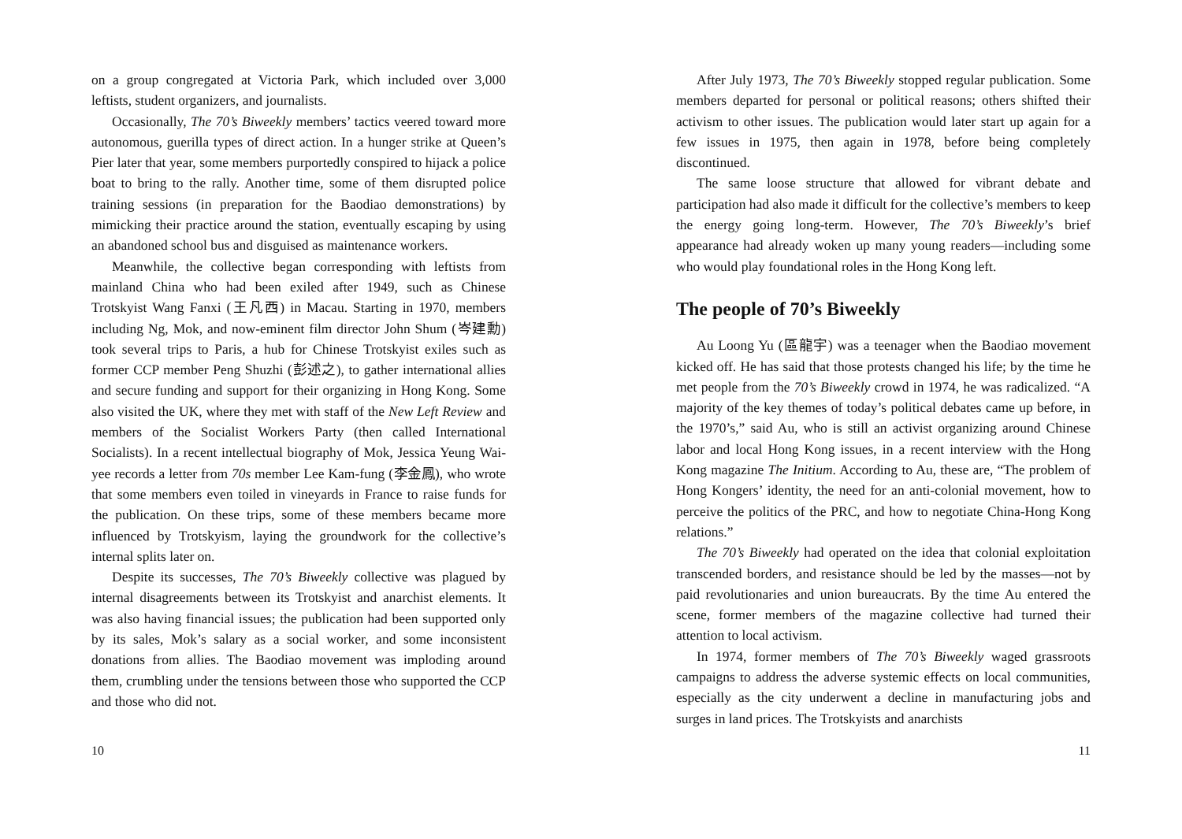on a group congregated at Victoria Park, which included over 3,000 leftists, student organizers, and journalists.
Occasionally, The 70’s Biweekly members’ tactics veered toward more autonomous, guerilla types of direct action. In a hunger strike at Queen’s Pier later that year, some members purportedly conspired to hijack a police boat to bring to the rally. Another time, some of them disrupted police training sessions (in preparation for the Baodiao demonstrations) by mimicking their practice around the station, eventually escaping by using an abandoned school bus and disguised as maintenance workers.
Meanwhile, the collective began corresponding with leftists from mainland China who had been exiled after 1949, such as Chinese Trotskyist Wang Fanxi (王凡西) in Macau. Starting in 1970, members including Ng, Mok, and now-eminent film director John Shum (岑建勳) took several trips to Paris, a hub for Chinese Trotskyist exiles such as former CCP member Peng Shuzhi (彭述之), to gather international allies and secure funding and support for their organizing in Hong Kong. Some also visited the UK, where they met with staff of the New Left Review and members of the Socialist Workers Party (then called International Socialists). In a recent intellectual biography of Mok, Jessica Yeung Wai-yee records a letter from 70s member Lee Kam-fung (李金鳳), who wrote that some members even toiled in vineyards in France to raise funds for the publication. On these trips, some of these members became more influenced by Trotskyism, laying the groundwork for the collective’s internal splits later on.
Despite its successes, The 70’s Biweekly collective was plagued by internal disagreements between its Trotskyist and anarchist elements. It was also having financial issues; the publication had been supported only by its sales, Mok’s salary as a social worker, and some inconsistent donations from allies. The Baodiao movement was imploding around them, crumbling under the tensions between those who supported the CCP and those who did not.
10
After July 1973, The 70’s Biweekly stopped regular publication. Some members departed for personal or political reasons; others shifted their activism to other issues. The publication would later start up again for a few issues in 1975, then again in 1978, before being completely discontinued.
The same loose structure that allowed for vibrant debate and participation had also made it difficult for the collective’s members to keep the energy going long-term. However, The 70’s Biweekly’s brief appearance had already woken up many young readers—including some who would play foundational roles in the Hong Kong left.
The people of 70’s Biweekly
Au Loong Yu (區龍宇) was a teenager when the Baodiao movement kicked off. He has said that those protests changed his life; by the time he met people from the 70’s Biweekly crowd in 1974, he was radicalized. “A majority of the key themes of today’s political debates came up before, in the 1970’s,” said Au, who is still an activist organizing around Chinese labor and local Hong Kong issues, in a recent interview with the Hong Kong magazine The Initium. According to Au, these are, “The problem of Hong Kongers’ identity, the need for an anti-colonial movement, how to perceive the politics of the PRC, and how to negotiate China-Hong Kong relations.”
The 70’s Biweekly had operated on the idea that colonial exploitation transcended borders, and resistance should be led by the masses—not by paid revolutionaries and union bureaucrats. By the time Au entered the scene, former members of the magazine collective had turned their attention to local activism.
In 1974, former members of The 70’s Biweekly waged grassroots campaigns to address the adverse systemic effects on local communities, especially as the city underwent a decline in manufacturing jobs and surges in land prices. The Trotskyists and anarchists
11